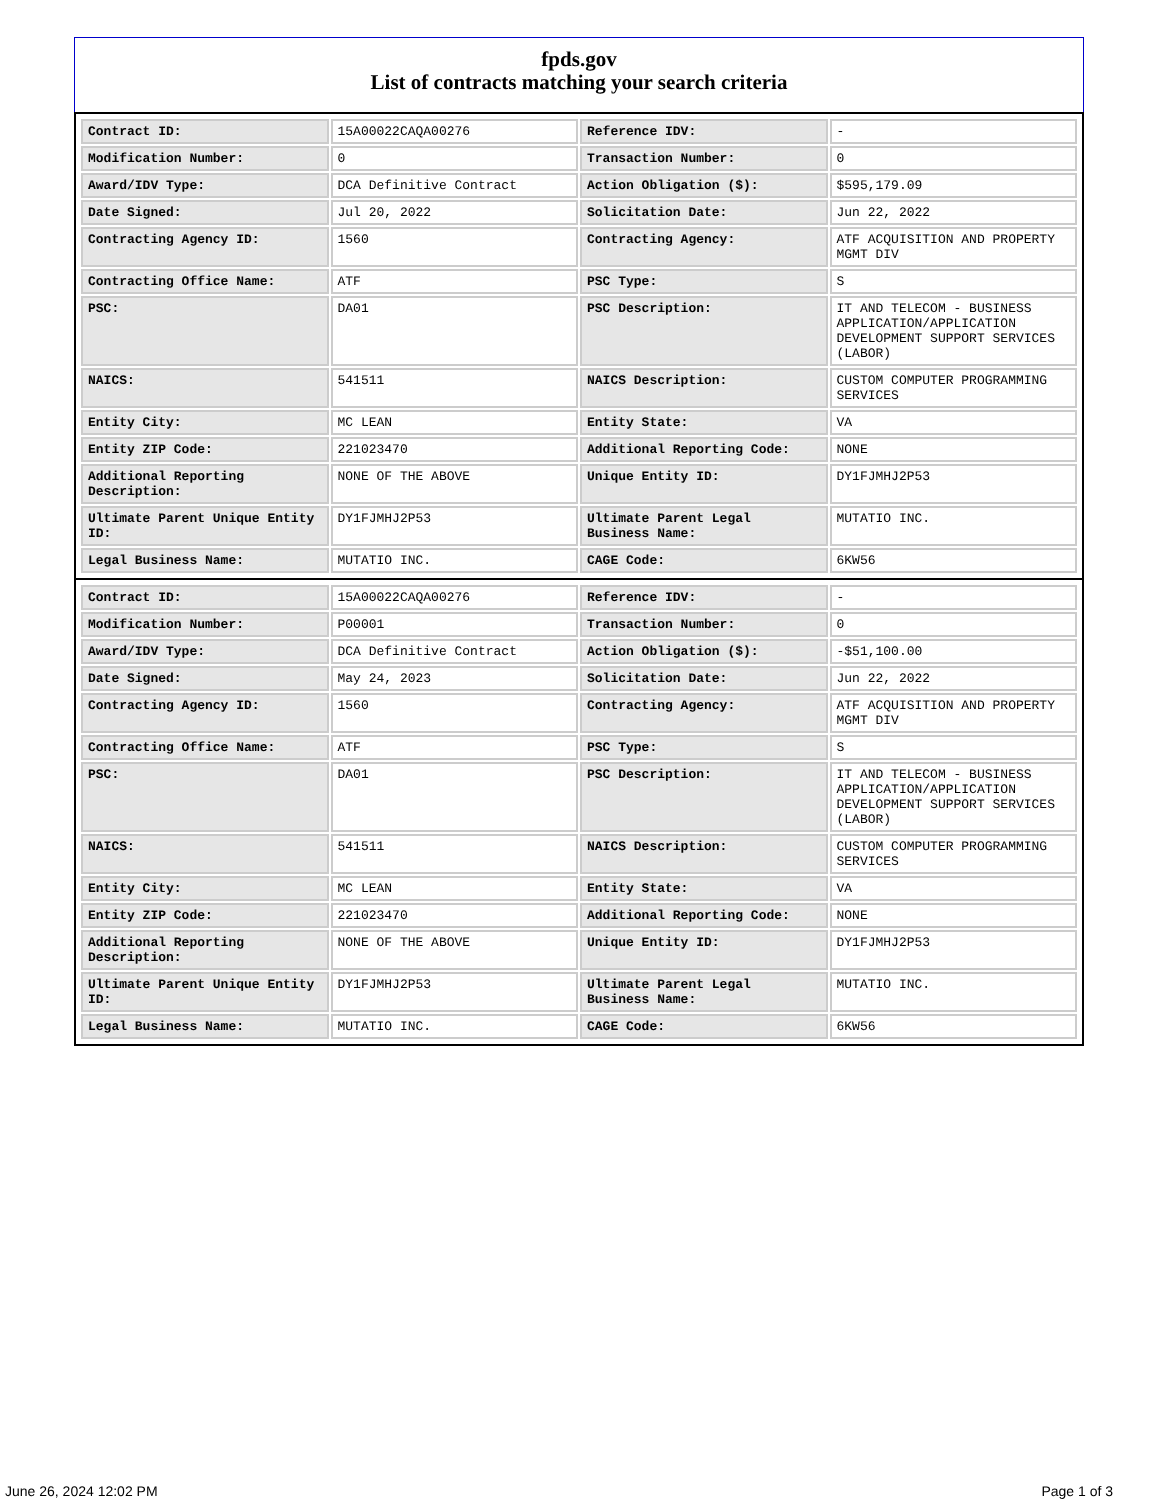fpds.gov
List of contracts matching your search criteria
| Contract ID: | 15A00022CAQA00276 | Reference IDV: | - |
| Modification Number: | 0 | Transaction Number: | 0 |
| Award/IDV Type: | DCA Definitive Contract | Action Obligation ($): | $595,179.09 |
| Date Signed: | Jul 20, 2022 | Solicitation Date: | Jun 22, 2022 |
| Contracting Agency ID: | 1560 | Contracting Agency: | ATF ACQUISITION AND PROPERTY MGMT DIV |
| Contracting Office Name: | ATF | PSC Type: | S |
| PSC: | DA01 | PSC Description: | IT AND TELECOM - BUSINESS APPLICATION/APPLICATION DEVELOPMENT SUPPORT SERVICES (LABOR) |
| NAICS: | 541511 | NAICS Description: | CUSTOM COMPUTER PROGRAMMING SERVICES |
| Entity City: | MC LEAN | Entity State: | VA |
| Entity ZIP Code: | 221023470 | Additional Reporting Code: | NONE |
| Additional Reporting Description: | NONE OF THE ABOVE | Unique Entity ID: | DY1FJMHJ2P53 |
| Ultimate Parent Unique Entity ID: | DY1FJMHJ2P53 | Ultimate Parent Legal Business Name: | MUTATIO INC. |
| Legal Business Name: | MUTATIO INC. | CAGE Code: | 6KW56 |
| Contract ID: | 15A00022CAQA00276 | Reference IDV: | - |
| Modification Number: | P00001 | Transaction Number: | 0 |
| Award/IDV Type: | DCA Definitive Contract | Action Obligation ($): | -$51,100.00 |
| Date Signed: | May 24, 2023 | Solicitation Date: | Jun 22, 2022 |
| Contracting Agency ID: | 1560 | Contracting Agency: | ATF ACQUISITION AND PROPERTY MGMT DIV |
| Contracting Office Name: | ATF | PSC Type: | S |
| PSC: | DA01 | PSC Description: | IT AND TELECOM - BUSINESS APPLICATION/APPLICATION DEVELOPMENT SUPPORT SERVICES (LABOR) |
| NAICS: | 541511 | NAICS Description: | CUSTOM COMPUTER PROGRAMMING SERVICES |
| Entity City: | MC LEAN | Entity State: | VA |
| Entity ZIP Code: | 221023470 | Additional Reporting Code: | NONE |
| Additional Reporting Description: | NONE OF THE ABOVE | Unique Entity ID: | DY1FJMHJ2P53 |
| Ultimate Parent Unique Entity ID: | DY1FJMHJ2P53 | Ultimate Parent Legal Business Name: | MUTATIO INC. |
| Legal Business Name: | MUTATIO INC. | CAGE Code: | 6KW56 |
June 26, 2024 12:02 PM Page 1 of 3